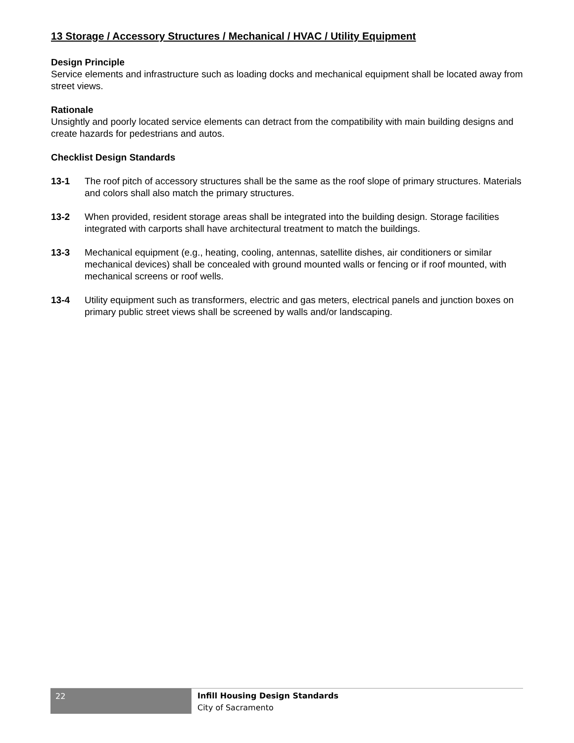13 Storage / Accessory Structures / Mechanical / HVAC / Utility Equipment
Design Principle
Service elements and infrastructure such as loading docks and mechanical equipment shall be located away from street views.
Rationale
Unsightly and poorly located service elements can detract from the compatibility with main building designs and create hazards for pedestrians and autos.
Checklist Design Standards
13-1 The roof pitch of accessory structures shall be the same as the roof slope of primary structures. Materials and colors shall also match the primary structures.
13-2 When provided, resident storage areas shall be integrated into the building design. Storage facilities integrated with carports shall have architectural treatment to match the buildings.
13-3 Mechanical equipment (e.g., heating, cooling, antennas, satellite dishes, air conditioners or similar mechanical devices) shall be concealed with ground mounted walls or fencing or if roof mounted, with mechanical screens or roof wells.
13-4 Utility equipment such as transformers, electric and gas meters, electrical panels and junction boxes on primary public street views shall be screened by walls and/or landscaping.
22
Infill Housing Design Standards
City of Sacramento